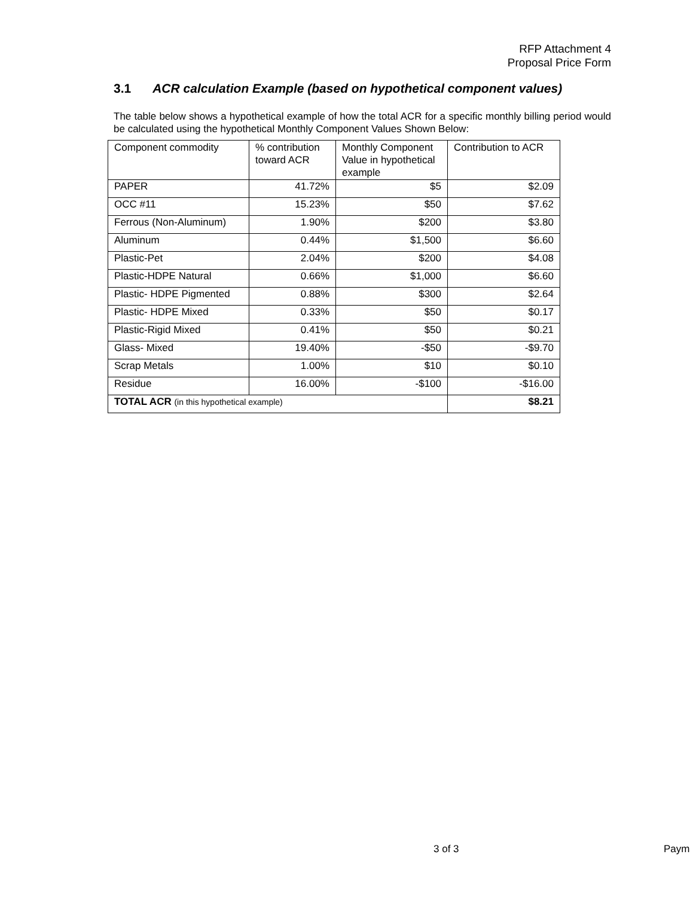RFP Attachment 4
Proposal Price Form
3.1 ACR calculation Example (based on hypothetical component values)
The table below shows a hypothetical example of how the total ACR for a specific monthly billing period would be calculated using the hypothetical Monthly Component Values Shown Below:
| Component commodity | % contribution toward ACR | Monthly Component Value in hypothetical example | Contribution to ACR |
| PAPER | 41.72% | $5 | $2.09 |
| OCC #11 | 15.23% | $50 | $7.62 |
| Ferrous (Non-Aluminum) | 1.90% | $200 | $3.80 |
| Aluminum | 0.44% | $1,500 | $6.60 |
| Plastic-Pet | 2.04% | $200 | $4.08 |
| Plastic-HDPE Natural | 0.66% | $1,000 | $6.60 |
| Plastic- HDPE Pigmented | 0.88% | $300 | $2.64 |
| Plastic- HDPE Mixed | 0.33% | $50 | $0.17 |
| Plastic-Rigid Mixed | 0.41% | $50 | $0.21 |
| Glass- Mixed | 19.40% | -$50 | -$9.70 |
| Scrap Metals | 1.00% | $10 | $0.10 |
| Residue | 16.00% | -$100 | -$16.00 |
| TOTAL ACR (in this hypothetical example) | | | $8.21 |
3 of 3 Paym